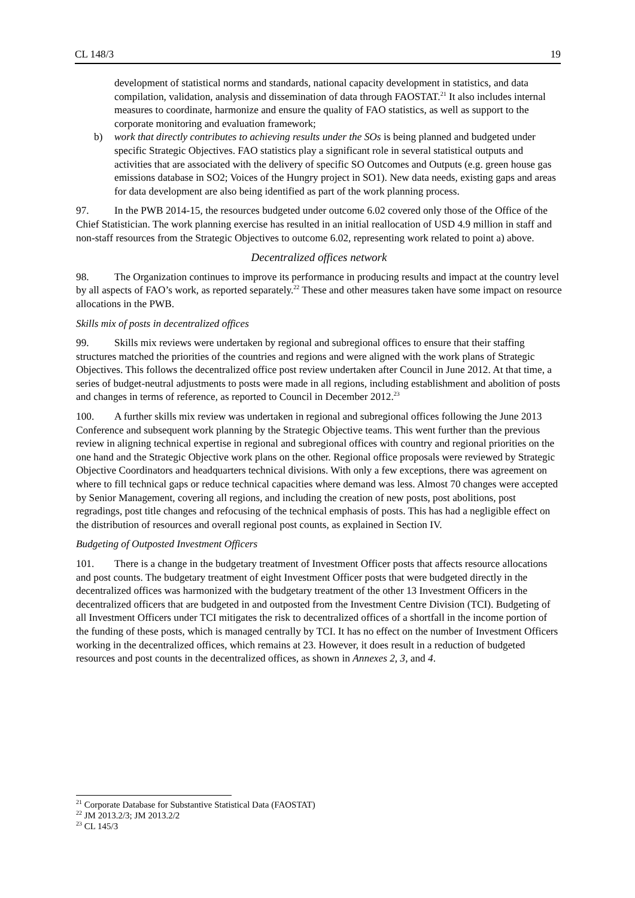CL 148/3 19
development of statistical norms and standards, national capacity development in statistics, and data compilation, validation, analysis and dissemination of data through FAOSTAT.<sup>21</sup> It also includes internal measures to coordinate, harmonize and ensure the quality of FAO statistics, as well as support to the corporate monitoring and evaluation framework;
b) work that directly contributes to achieving results under the SOs is being planned and budgeted under specific Strategic Objectives. FAO statistics play a significant role in several statistical outputs and activities that are associated with the delivery of specific SO Outcomes and Outputs (e.g. green house gas emissions database in SO2; Voices of the Hungry project in SO1). New data needs, existing gaps and areas for data development are also being identified as part of the work planning process.
97. In the PWB 2014-15, the resources budgeted under outcome 6.02 covered only those of the Office of the Chief Statistician. The work planning exercise has resulted in an initial reallocation of USD 4.9 million in staff and non-staff resources from the Strategic Objectives to outcome 6.02, representing work related to point a) above.
Decentralized offices network
98. The Organization continues to improve its performance in producing results and impact at the country level by all aspects of FAO’s work, as reported separately.<sup>22</sup> These and other measures taken have some impact on resource allocations in the PWB.
Skills mix of posts in decentralized offices
99. Skills mix reviews were undertaken by regional and subregional offices to ensure that their staffing structures matched the priorities of the countries and regions and were aligned with the work plans of Strategic Objectives. This follows the decentralized office post review undertaken after Council in June 2012. At that time, a series of budget-neutral adjustments to posts were made in all regions, including establishment and abolition of posts and changes in terms of reference, as reported to Council in December 2012.<sup>23</sup>
100. A further skills mix review was undertaken in regional and subregional offices following the June 2013 Conference and subsequent work planning by the Strategic Objective teams. This went further than the previous review in aligning technical expertise in regional and subregional offices with country and regional priorities on the one hand and the Strategic Objective work plans on the other. Regional office proposals were reviewed by Strategic Objective Coordinators and headquarters technical divisions. With only a few exceptions, there was agreement on where to fill technical gaps or reduce technical capacities where demand was less. Almost 70 changes were accepted by Senior Management, covering all regions, and including the creation of new posts, post abolitions, post regradings, post title changes and refocusing of the technical emphasis of posts. This has had a negligible effect on the distribution of resources and overall regional post counts, as explained in Section IV.
Budgeting of Outposted Investment Officers
101. There is a change in the budgetary treatment of Investment Officer posts that affects resource allocations and post counts. The budgetary treatment of eight Investment Officer posts that were budgeted directly in the decentralized offices was harmonized with the budgetary treatment of the other 13 Investment Officers in the decentralized officers that are budgeted in and outposted from the Investment Centre Division (TCI). Budgeting of all Investment Officers under TCI mitigates the risk to decentralized offices of a shortfall in the income portion of the funding of these posts, which is managed centrally by TCI. It has no effect on the number of Investment Officers working in the decentralized offices, which remains at 23. However, it does result in a reduction of budgeted resources and post counts in the decentralized offices, as shown in Annexes 2, 3, and 4.
<sup>21</sup> Corporate Database for Substantive Statistical Data (FAOSTAT)
<sup>22</sup> JM 2013.2/3; JM 2013.2/2
<sup>23</sup> CL 145/3